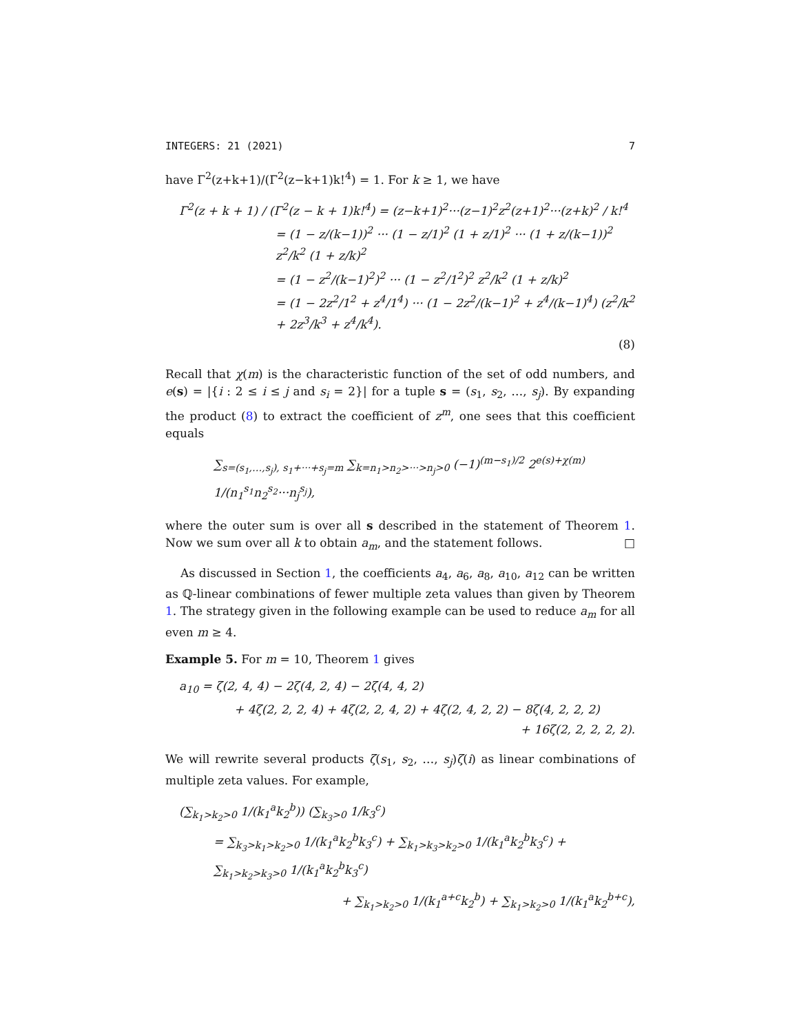INTEGERS: 21 (2021) 7
have Γ<sup>2</sup>(z+k+1)/(Γ<sup>2</sup>(z−k+1)k!<sup>4</sup>) = 1. For k ≥ 1, we have
Γ<sup>2</sup>(z + k + 1) / (Γ<sup>2</sup>(z − k + 1)k!<sup>4</sup>) = (z−k+1)<sup>2</sup>···(z−1)<sup>2</sup>z<sup>2</sup>(z+1)<sup>2</sup>···(z+k)<sup>2</sup> / k!<sup>4</sup>
= (1 − z/(k−1))<sup>2</sup> ··· (1 − z/1)<sup>2</sup> (1 + z/1)<sup>2</sup> ··· (1 + z/(k−1))<sup>2</sup> z<sup>2</sup>/k<sup>2</sup> (1 + z/k)<sup>2</sup>
= (1 − z<sup>2</sup>/(k−1)<sup>2</sup>)<sup>2</sup> ··· (1 − z<sup>2</sup>/1<sup>2</sup>)<sup>2</sup> z<sup>2</sup>/k<sup>2</sup> (1 + z/k)<sup>2</sup>
= (1 − 2z<sup>2</sup>/1<sup>2</sup> + z<sup>4</sup>/1<sup>4</sup>) ··· (1 − 2z<sup>2</sup>/(k−1)<sup>2</sup> + z<sup>4</sup>/(k−1)<sup>4</sup>) (z<sup>2</sup>/k<sup>2</sup> + 2z<sup>3</sup>/k<sup>3</sup> + z<sup>4</sup>/k<sup>4</sup>).
(8)
Recall that χ(m) is the characteristic function of the set of odd numbers, and e(s) = |{i : 2 ≤ i ≤ j and s<sub>i</sub> = 2}| for a tuple s = (s<sub>1</sub>, s<sub>2</sub>, …, s<sub>j</sub>). By expanding the product (8) to extract the coefficient of z<sup>m</sup>, one sees that this coefficient equals
∑<sub>s=(s<sub>1</sub>,…,s<sub>j</sub>), s<sub>1</sub>+···+s<sub>j</sub>=m</sub> ∑<sub>k=n<sub>1</sub>>n<sub>2</sub>>···>n<sub>j</sub>>0</sub> (−1)<sup>(m−s<sub>1</sub>)/2</sup> 2<sup>e(s)+χ(m)</sup> 1/(n<sub>1</sub><sup>s<sub>1</sub></sup>n<sub>2</sub><sup>s<sub>2</sub></sup>···n<sub>j</sub><sup>s<sub>j</sub></sup>),
where the outer sum is over all s described in the statement of Theorem 1. Now we sum over all k to obtain a<sub>m</sub>, and the statement follows. □
As discussed in Section 1, the coefficients a<sub>4</sub>, a<sub>6</sub>, a<sub>8</sub>, a<sub>10</sub>, a<sub>12</sub> can be written as ℚ-linear combinations of fewer multiple zeta values than given by Theorem 1. The strategy given in the following example can be used to reduce a<sub>m</sub> for all even m ≥ 4.
Example 5. For m = 10, Theorem 1 gives
a<sub>10</sub> = ζ(2, 4, 4) − 2ζ(4, 2, 4) − 2ζ(4, 4, 2)
+ 4ζ(2, 2, 2, 4) + 4ζ(2, 2, 4, 2) + 4ζ(2, 4, 2, 2) − 8ζ(4, 2, 2, 2)
+ 16ζ(2, 2, 2, 2, 2).
We will rewrite several products ζ(s<sub>1</sub>, s<sub>2</sub>, …, s<sub>j</sub>)ζ(i) as linear combinations of multiple zeta values. For example,
(∑<sub>k<sub>1</sub>>k<sub>2</sub>>0</sub> 1/(k<sub>1</sub><sup>a</sup>k<sub>2</sub><sup>b</sup>)) (∑<sub>k<sub>3</sub>>0</sub> 1/k<sub>3</sub><sup>c</sup>)
= ∑<sub>k<sub>3</sub>>k<sub>1</sub>>k<sub>2</sub>>0</sub> 1/(k<sub>1</sub><sup>a</sup>k<sub>2</sub><sup>b</sup>k<sub>3</sub><sup>c</sup>) + ∑<sub>k<sub>1</sub>>k<sub>3</sub>>k<sub>2</sub>>0</sub> 1/(k<sub>1</sub><sup>a</sup>k<sub>2</sub><sup>b</sup>k<sub>3</sub><sup>c</sup>) + ∑<sub>k<sub>1</sub>>k<sub>2</sub>>k<sub>3</sub>>0</sub> 1/(k<sub>1</sub><sup>a</sup>k<sub>2</sub><sup>b</sup>k<sub>3</sub><sup>c</sup>)
+ ∑<sub>k<sub>1</sub>>k<sub>2</sub>>0</sub> 1/(k<sub>1</sub><sup>a+c</sup>k<sub>2</sub><sup>b</sup>) + ∑<sub>k<sub>1</sub>>k<sub>2</sub>>0</sub> 1/(k<sub>1</sub><sup>a</sup>k<sub>2</sub><sup>b+c</sup>),